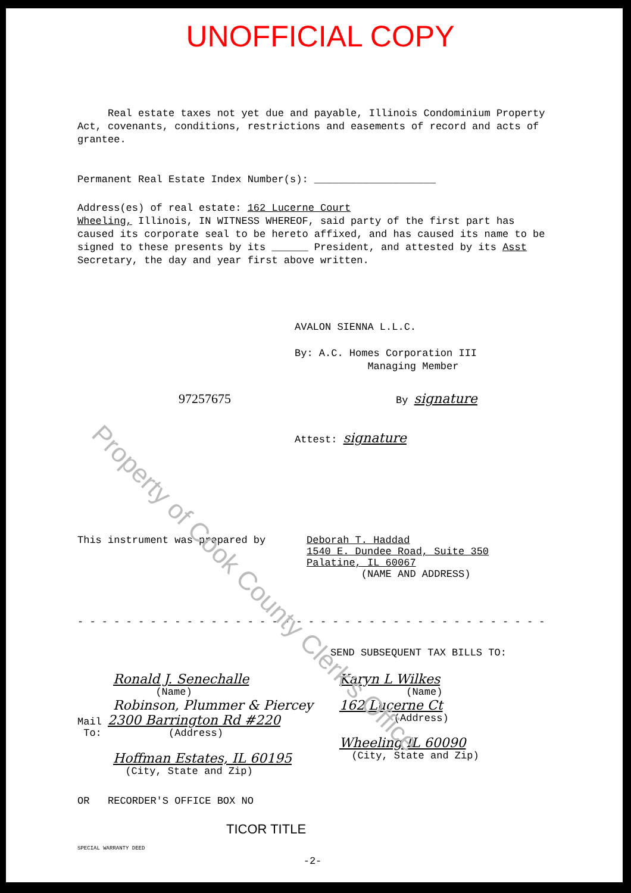UNOFFICIAL COPY
Real estate taxes not yet due and payable, Illinois Condominium Property Act, covenants, conditions, restrictions and easements of record and acts of grantee.
Permanent Real Estate Index Number(s): ____________________
Address(es) of real estate: 162 Lucerne Court
Wheeling, Illinois, IN WITNESS WHEREOF, said party of the first part has caused its corporate seal to be hereto affixed, and has caused its name to be signed to these presents by its ______ President, and attested by its Asst Secretary, the day and year first above written.
AVALON SIENNA L.L.C.
By: A.C. Homes Corporation III
Managing Member
97257675
By signature
Attest: signature
This instrument was prepared by Deborah T. Haddad
1540 E. Dundee Road, Suite 350
Palatine, IL 60067
(NAME AND ADDRESS)
- - - - - - - - - - - - - - - - - - - - - - - - - - - - - - - - - - - - - - -
SEND SUBSEQUENT TAX BILLS TO:
Ronald J. Senechalle
(Name)
Robinson, Plummer & Piercey
Mail 2300 Barrington Rd #220
To: (Address)
Hoffman Estates, IL 60195
(City, State and Zip)
Karyn L Wilkes
(Name)
162 Lucerne Ct
(Address)
Wheeling IL 60090
(City, State and Zip)
OR RECORDER'S OFFICE BOX NO
TICOR TITLE
SPECIAL WARRANTY DEED
-2-
Property of Cook County Clerk's Office